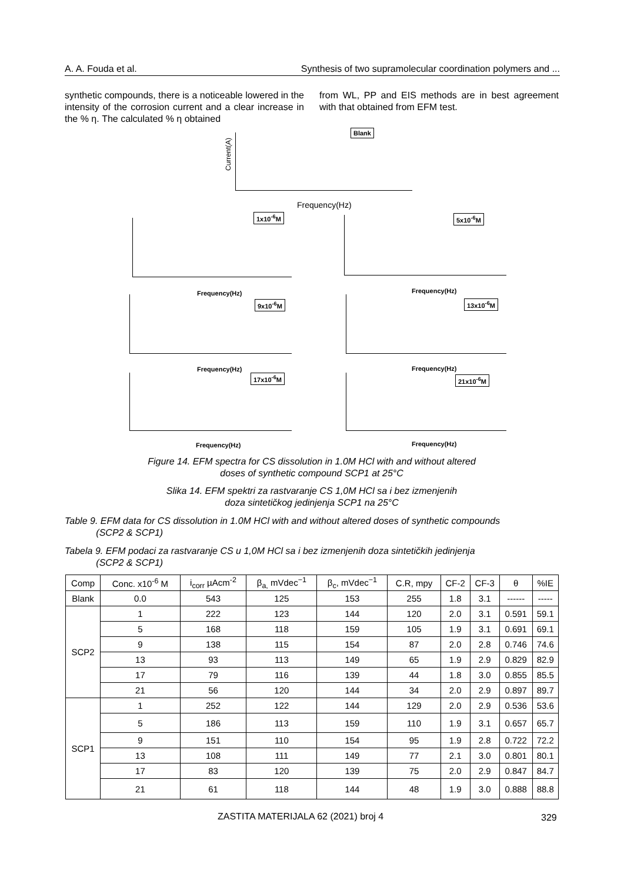A. A. Fouda et al. Synthesis of two supramolecular coordination polymers and ...
synthetic compounds, there is a noticeable lowered in the intensity of the corrosion current and a clear increase in the % η. The calculated % η obtained
from WL, PP and EIS methods are in best agreement with that obtained from EFM test.
Blank
Current(A)
Frequency(Hz)
1x10<sup>-6</sup>M
Frequency(Hz)
5x10<sup>-6</sup>M
Frequency(Hz)
9x10<sup>-6</sup>M
Frequency(Hz)
13x10<sup>-6</sup>M
Frequency(Hz)
17x10<sup>-6</sup>M
Frequency(Hz)
21x10<sup>-6</sup>M
Frequency(Hz)
Figure 14. EFM spectra for CS dissolution in 1.0M HCl with and without altered
doses of synthetic compound SCP1 at 25°C
Slika 14. EFM spektri za rastvaranje CS 1,0M HCl sa i bez izmenjenih
doza sintetičkog jedinjenja SCP1 na 25°C
Table 9. EFM data for CS dissolution in 1.0M HCl with and without altered doses of synthetic compounds
(SCP2 & SCP1)
Tabela 9. EFM podaci za rastvaranje CS u 1,0M HCl sa i bez izmenjenih doza sintetičkih jedinjenja
(SCP2 & SCP1)
| Comp | Conc. x10<sup>-6</sup> M | i<sub>corr</sub> µAcm<sup>-2</sup> | β<sub>a,</sub> mVdec<sup>−1</sup> | β<sub>c</sub>, mVdec<sup>−1</sup> | C.R, mpy | CF-2 | CF-3 | θ | %IE |
| --- | --- | --- | --- | --- | --- | --- | --- | --- | --- |
| Blank | 0.0 | 543 | 125 | 153 | 255 | 1.8 | 3.1 | ------ | ----- |
| SCP2 | 1 | 222 | 123 | 144 | 120 | 2.0 | 3.1 | 0.591 | 59.1 |
| | 5 | 168 | 118 | 159 | 105 | 1.9 | 3.1 | 0.691 | 69.1 |
| | 9 | 138 | 115 | 154 | 87 | 2.0 | 2.8 | 0.746 | 74.6 |
| | 13 | 93 | 113 | 149 | 65 | 1.9 | 2.9 | 0.829 | 82.9 |
| | 17 | 79 | 116 | 139 | 44 | 1.8 | 3.0 | 0.855 | 85.5 |
| | 21 | 56 | 120 | 144 | 34 | 2.0 | 2.9 | 0.897 | 89.7 |
| SCP1 | 1 | 252 | 122 | 144 | 129 | 2.0 | 2.9 | 0.536 | 53.6 |
| | 5 | 186 | 113 | 159 | 110 | 1.9 | 3.1 | 0.657 | 65.7 |
| | 9 | 151 | 110 | 154 | 95 | 1.9 | 2.8 | 0.722 | 72.2 |
| | 13 | 108 | 111 | 149 | 77 | 2.1 | 3.0 | 0.801 | 80.1 |
| | 17 | 83 | 120 | 139 | 75 | 2.0 | 2.9 | 0.847 | 84.7 |
| | 21 | 61 | 118 | 144 | 48 | 1.9 | 3.0 | 0.888 | 88.8 |
ZASTITA MATERIJALA 62 (2021) broj 4
329